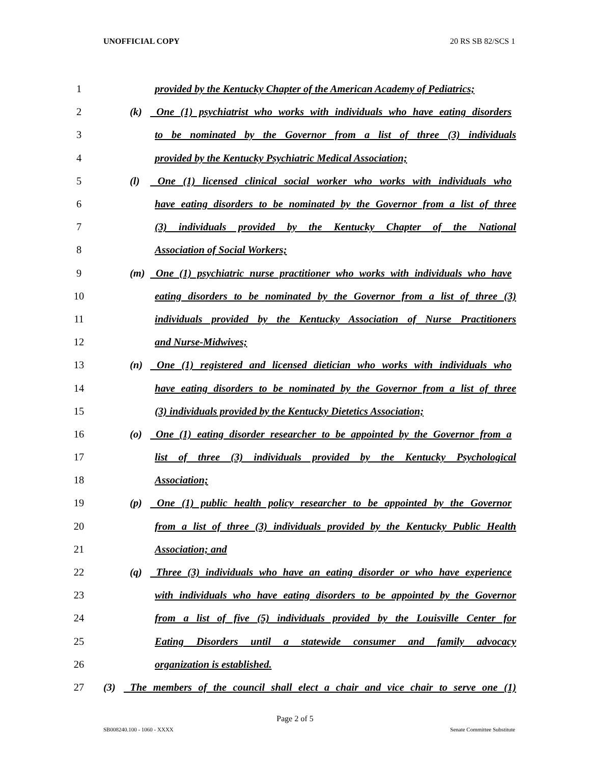UNOFFICIAL COPY 20 RS SB 82/SCS 1
1
provided by the Kentucky Chapter of the American Academy of Pediatrics;
2
(k) One (1) psychiatrist who works with individuals who have eating disorders
3
to be nominated by the Governor from a list of three (3) individuals
4 provided by the Kentucky Psychiatric Medical Association;
5
(l) One (1) licensed clinical social worker who works with individuals who
6
have eating disorders to be nominated by the Governor from a list of three
7
(3) individuals provided by the Kentucky Chapter of the National
8 Association of Social Workers;
9
(m) One (1) psychiatric nurse practitioner who works with individuals who have
10
eating disorders to be nominated by the Governor from a list of three (3)
11
individuals provided by the Kentucky Association of Nurse Practitioners
12 and Nurse-Midwives;
13
(n) One (1) registered and licensed dietician who works with individuals who
14
have eating disorders to be nominated by the Governor from a list of three
15
(3) individuals provided by the Kentucky Dietetics Association;
16
(o) One (1) eating disorder researcher to be appointed by the Governor from a
17
list of three (3) individuals provided by the Kentucky Psychological
18 Association;
19
(p) One (1) public health policy researcher to be appointed by the Governor
20
from a list of three (3) individuals provided by the Kentucky Public Health
21 Association; and
22
(q) Three (3) individuals who have an eating disorder or who have experience
23
with individuals who have eating disorders to be appointed by the Governor
24
from a list of five (5) individuals provided by the Louisville Center for
25
Eating Disorders until a statewide consumer and family advocacy
26 organization is established.
27
(3) The members of the council shall elect a chair and vice chair to serve one (1)
Page 2 of 5
SB008240.100 - 1060 - XXXX Senate Committee Substitute